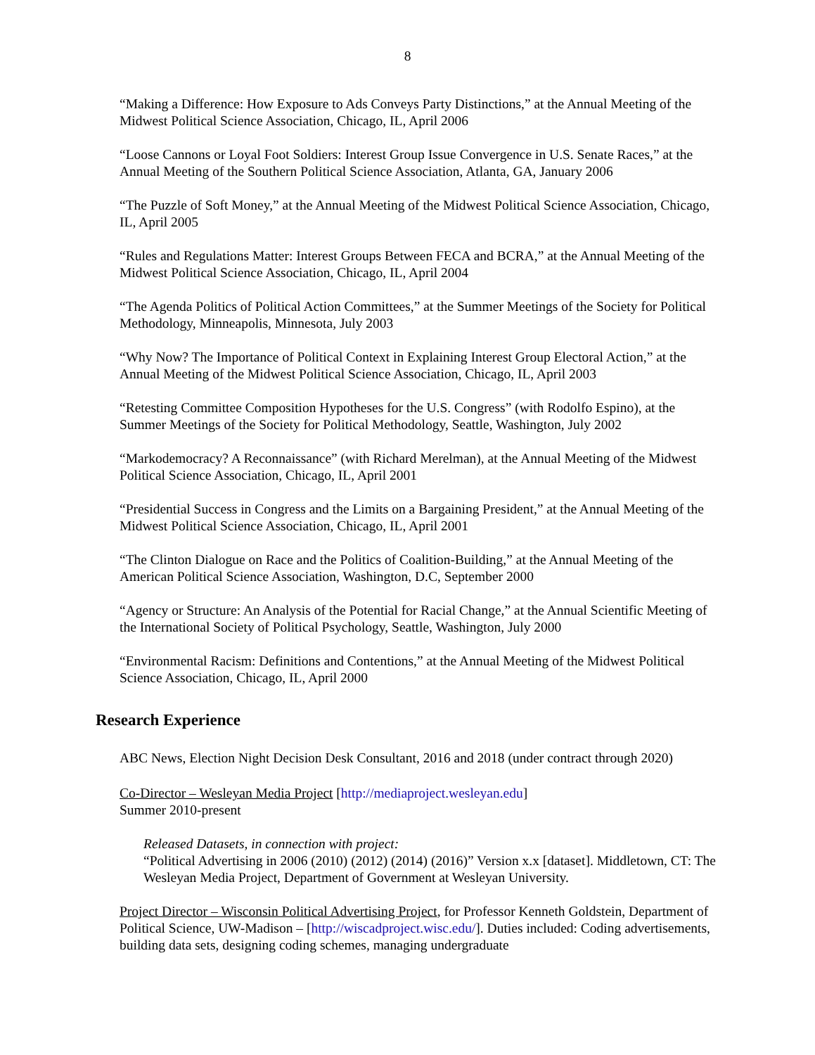8
“Making a Difference: How Exposure to Ads Conveys Party Distinctions,” at the Annual Meeting of the Midwest Political Science Association, Chicago, IL, April 2006
“Loose Cannons or Loyal Foot Soldiers: Interest Group Issue Convergence in U.S. Senate Races,” at the Annual Meeting of the Southern Political Science Association, Atlanta, GA, January 2006
“The Puzzle of Soft Money,” at the Annual Meeting of the Midwest Political Science Association, Chicago, IL, April 2005
“Rules and Regulations Matter: Interest Groups Between FECA and BCRA,” at the Annual Meeting of the Midwest Political Science Association, Chicago, IL, April 2004
“The Agenda Politics of Political Action Committees,” at the Summer Meetings of the Society for Political Methodology, Minneapolis, Minnesota, July 2003
“Why Now? The Importance of Political Context in Explaining Interest Group Electoral Action,” at the Annual Meeting of the Midwest Political Science Association, Chicago, IL, April 2003
“Retesting Committee Composition Hypotheses for the U.S. Congress” (with Rodolfo Espino), at the Summer Meetings of the Society for Political Methodology, Seattle, Washington, July 2002
“Markodemocracy? A Reconnaissance” (with Richard Merelman), at the Annual Meeting of the Midwest Political Science Association, Chicago, IL, April 2001
“Presidential Success in Congress and the Limits on a Bargaining President,” at the Annual Meeting of the Midwest Political Science Association, Chicago, IL, April 2001
“The Clinton Dialogue on Race and the Politics of Coalition-Building,” at the Annual Meeting of the American Political Science Association, Washington, D.C, September 2000
“Agency or Structure: An Analysis of the Potential for Racial Change,” at the Annual Scientific Meeting of the International Society of Political Psychology, Seattle, Washington, July 2000
“Environmental Racism: Definitions and Contentions,” at the Annual Meeting of the Midwest Political Science Association, Chicago, IL, April 2000
Research Experience
ABC News, Election Night Decision Desk Consultant, 2016 and 2018 (under contract through 2020)
Co-Director – Wesleyan Media Project [http://mediaproject.wesleyan.edu]
Summer 2010-present
Released Datasets, in connection with project:
“Political Advertising in 2006 (2010) (2012) (2014) (2016)” Version x.x [dataset]. Middletown, CT: The Wesleyan Media Project, Department of Government at Wesleyan University.
Project Director – Wisconsin Political Advertising Project, for Professor Kenneth Goldstein, Department of Political Science, UW-Madison – [http://wiscadproject.wisc.edu/]. Duties included: Coding advertisements, building data sets, designing coding schemes, managing undergraduate